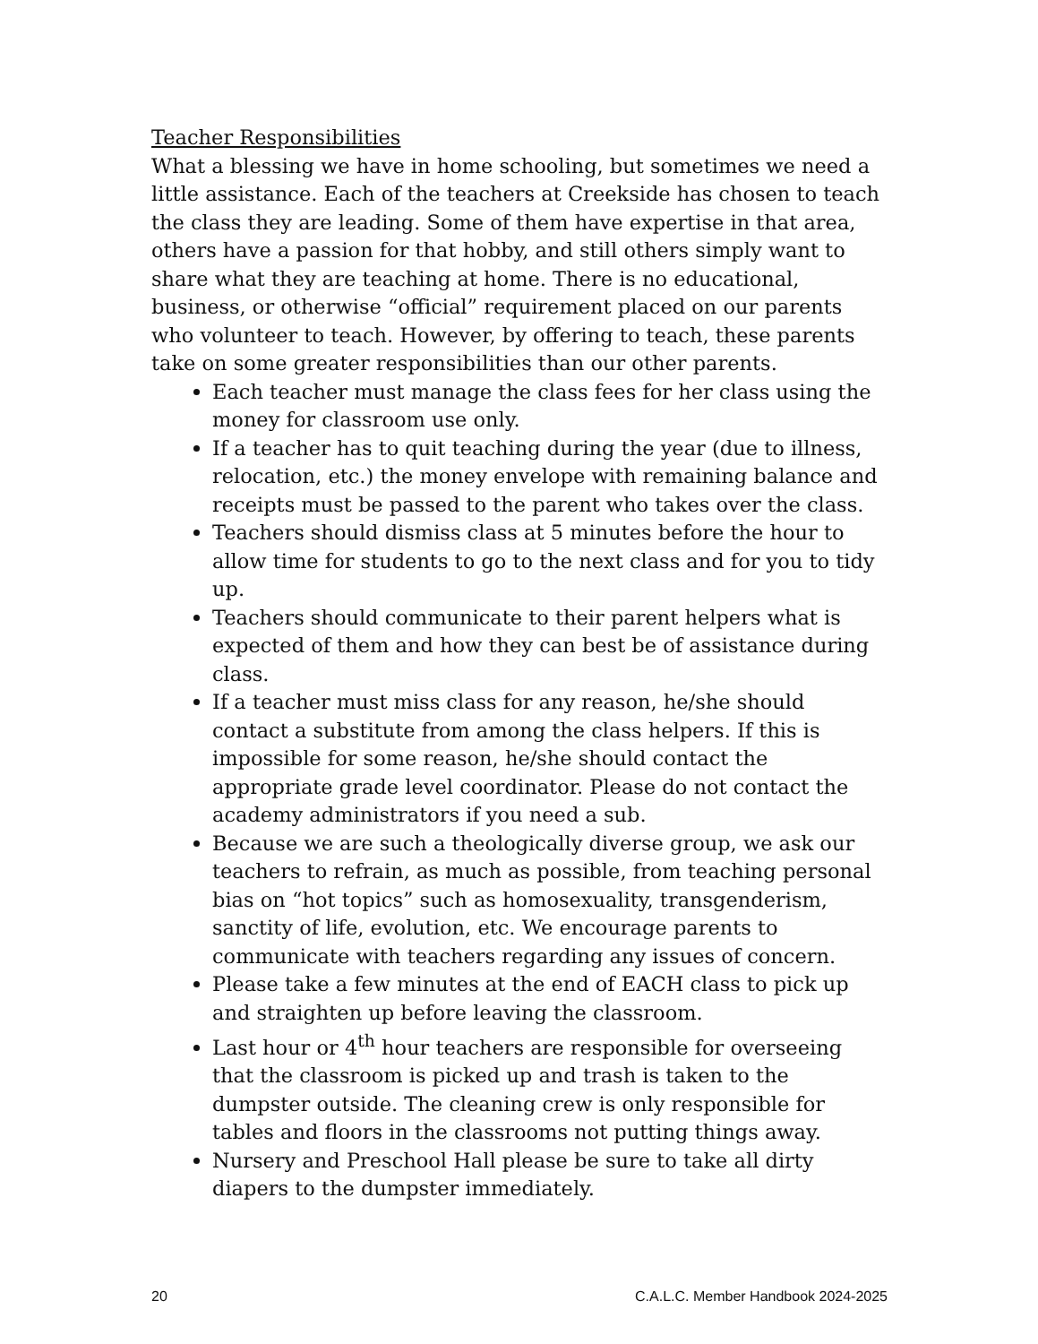Teacher Responsibilities
What a blessing we have in home schooling, but sometimes we need a little assistance. Each of the teachers at Creekside has chosen to teach the class they are leading. Some of them have expertise in that area, others have a passion for that hobby, and still others simply want to share what they are teaching at home. There is no educational, business, or otherwise “official” requirement placed on our parents who volunteer to teach. However, by offering to teach, these parents take on some greater responsibilities than our other parents.
Each teacher must manage the class fees for her class using the money for classroom use only.
If a teacher has to quit teaching during the year (due to illness, relocation, etc.) the money envelope with remaining balance and receipts must be passed to the parent who takes over the class.
Teachers should dismiss class at 5 minutes before the hour to allow time for students to go to the next class and for you to tidy up.
Teachers should communicate to their parent helpers what is expected of them and how they can best be of assistance during class.
If a teacher must miss class for any reason, he/she should contact a substitute from among the class helpers. If this is impossible for some reason, he/she should contact the appropriate grade level coordinator. Please do not contact the academy administrators if you need a sub.
Because we are such a theologically diverse group, we ask our teachers to refrain, as much as possible, from teaching personal bias on “hot topics” such as homosexuality, transgenderism, sanctity of life, evolution, etc. We encourage parents to communicate with teachers regarding any issues of concern.
Please take a few minutes at the end of EACH class to pick up and straighten up before leaving the classroom.
Last hour or 4<sup>th</sup> hour teachers are responsible for overseeing that the classroom is picked up and trash is taken to the dumpster outside. The cleaning crew is only responsible for tables and floors in the classrooms not putting things away.
Nursery and Preschool Hall please be sure to take all dirty diapers to the dumpster immediately.
20 C.A.L.C. Member Handbook 2024-2025